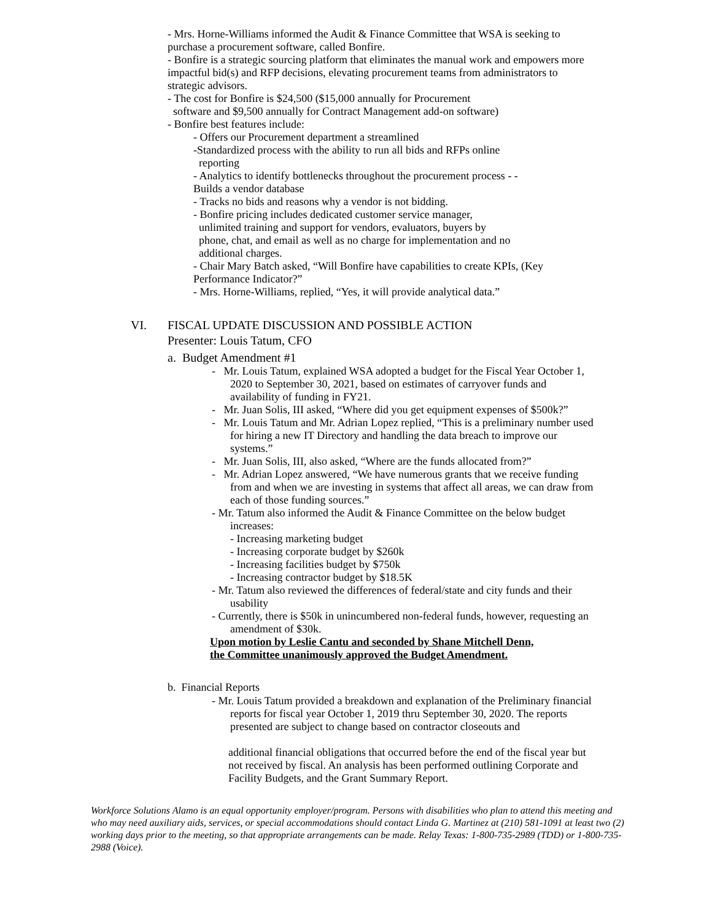- Mrs. Horne-Williams informed the Audit & Finance Committee that WSA is seeking to purchase a procurement software, called Bonfire.
- Bonfire is a strategic sourcing platform that eliminates the manual work and empowers more impactful bid(s) and RFP decisions, elevating procurement teams from administrators to strategic advisors.
- The cost for Bonfire is $24,500 ($15,000 annually for Procurement
software and $9,500 annually for Contract Management add-on software)
- Bonfire best features include:
- Offers our Procurement department a streamlined
-Standardized process with the ability to run all bids and RFPs online
reporting
- Analytics to identify bottlenecks throughout the procurement process - -
Builds a vendor database
- Tracks no bids and reasons why a vendor is not bidding.
- Bonfire pricing includes dedicated customer service manager,
unlimited training and support for vendors, evaluators, buyers by
phone, chat, and email as well as no charge for implementation and no
additional charges.
- Chair Mary Batch asked, “Will Bonfire have capabilities to create KPIs, (Key Performance Indicator?”
- Mrs. Horne-Williams, replied, “Yes, it will provide analytical data.”
VI. FISCAL UPDATE DISCUSSION AND POSSIBLE ACTION
Presenter: Louis Tatum, CFO
a. Budget Amendment #1
- Mr. Louis Tatum, explained WSA adopted a budget for the Fiscal Year October 1, 2020 to September 30, 2021, based on estimates of carryover funds and availability of funding in FY21.
- Mr. Juan Solis, III asked, “Where did you get equipment expenses of $500k?”
- Mr. Louis Tatum and Mr. Adrian Lopez replied, “This is a preliminary number used for hiring a new IT Directory and handling the data breach to improve our systems.”
- Mr. Juan Solis, III, also asked, “Where are the funds allocated from?”
- Mr. Adrian Lopez answered, “We have numerous grants that we receive funding from and when we are investing in systems that affect all areas, we can draw from each of those funding sources.”
- Mr. Tatum also informed the Audit & Finance Committee on the below budget increases:
- Increasing marketing budget
- Increasing corporate budget by $260k
- Increasing facilities budget by $750k
- Increasing contractor budget by $18.5K
- Mr. Tatum also reviewed the differences of federal/state and city funds and their usability
- Currently, there is $50k in unincumbered non-federal funds, however, requesting an amendment of $30k.
Upon motion by Leslie Cantu and seconded by Shane Mitchell Denn,
the Committee unanimously approved the Budget Amendment.
b. Financial Reports
- Mr. Louis Tatum provided a breakdown and explanation of the Preliminary financial reports for fiscal year October 1, 2019 thru September 30, 2020. The reports presented are subject to change based on contractor closeouts and
additional financial obligations that occurred before the end of the fiscal year but not received by fiscal. An analysis has been performed outlining Corporate and Facility Budgets, and the Grant Summary Report.
Workforce Solutions Alamo is an equal opportunity employer/program. Persons with disabilities who plan to attend this meeting and who may need auxiliary aids, services, or special accommodations should contact Linda G. Martinez at (210) 581-1091 at least two (2) working days prior to the meeting, so that appropriate arrangements can be made. Relay Texas: 1-800-735-2989 (TDD) or 1-800-735-2988 (Voice).